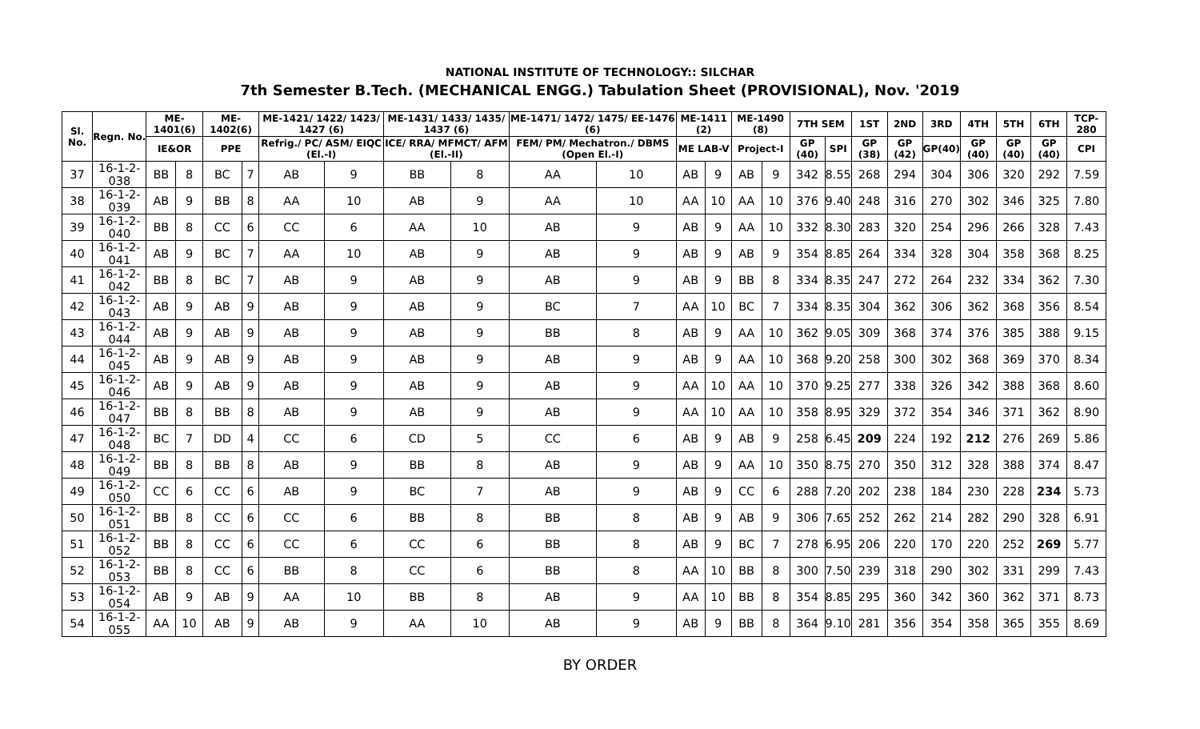NATIONAL INSTITUTE OF TECHNOLOGY:: SILCHAR
7th Semester B.Tech. (MECHANICAL ENGG.) Tabulation Sheet (PROVISIONAL), Nov. '2019
| Sl. No. | Regn. No. | ME-1401(6) | | ME-1402(6) | | ME-1421/ 1422/ 1423/ 1427 (6) | | ME-1431/ 1433/ 1435/ 1437 (6) | | ME-1471/ 1472/ 1475/ EE-1476 (6) | | ME-1411 (2) | | ME-1490 (8) | | 7TH SEM | | 1ST | 2ND | 3RD | 4TH | 5TH | 6TH | TCP-280 |
| --- | --- | --- | --- | --- | --- | --- | --- | --- | --- | --- | --- | --- | --- | --- | --- | --- | --- | --- | --- | --- | --- | --- | --- | --- |
| | | IE&OR | | PPE | | Refrig./ PC/ ASM/ EIQC (El.-I) | | ICE/ RRA/ MFMCT/ AFM (El.-II) | | FEM/ PM/ Mechatron./ DBMS (Open El.-I) | | ME LAB-V | | Project-I | | GP (40) | SPI | GP (38) | GP (42) | GP(40) | GP (40) | GP (40) | GP (40) | CPI |
| 37 | 16-1-2-038 | BB | 8 | BC | 7 | AB | 9 | BB | 8 | AA | 10 | AB | 9 | AB | 9 | 342 | 8.55 | 268 | 294 | 304 | 306 | 320 | 292 | 7.59 |
| 38 | 16-1-2-039 | AB | 9 | BB | 8 | AA | 10 | AB | 9 | AA | 10 | AA | 10 | AA | 10 | 376 | 9.40 | 248 | 316 | 270 | 302 | 346 | 325 | 7.80 |
| 39 | 16-1-2-040 | BB | 8 | CC | 6 | CC | 6 | AA | 10 | AB | 9 | AB | 9 | AA | 10 | 332 | 8.30 | 283 | 320 | 254 | 296 | 266 | 328 | 7.43 |
| 40 | 16-1-2-041 | AB | 9 | BC | 7 | AA | 10 | AB | 9 | AB | 9 | AB | 9 | AB | 9 | 354 | 8.85 | 264 | 334 | 328 | 304 | 358 | 368 | 8.25 |
| 41 | 16-1-2-042 | BB | 8 | BC | 7 | AB | 9 | AB | 9 | AB | 9 | AB | 9 | BB | 8 | 334 | 8.35 | 247 | 272 | 264 | 232 | 334 | 362 | 7.30 |
| 42 | 16-1-2-043 | AB | 9 | AB | 9 | AB | 9 | AB | 9 | BC | 7 | AA | 10 | BC | 7 | 334 | 8.35 | 304 | 362 | 306 | 362 | 368 | 356 | 8.54 |
| 43 | 16-1-2-044 | AB | 9 | AB | 9 | AB | 9 | AB | 9 | BB | 8 | AB | 9 | AA | 10 | 362 | 9.05 | 309 | 368 | 374 | 376 | 385 | 388 | 9.15 |
| 44 | 16-1-2-045 | AB | 9 | AB | 9 | AB | 9 | AB | 9 | AB | 9 | AB | 9 | AA | 10 | 368 | 9.20 | 258 | 300 | 302 | 368 | 369 | 370 | 8.34 |
| 45 | 16-1-2-046 | AB | 9 | AB | 9 | AB | 9 | AB | 9 | AB | 9 | AA | 10 | AA | 10 | 370 | 9.25 | 277 | 338 | 326 | 342 | 388 | 368 | 8.60 |
| 46 | 16-1-2-047 | BB | 8 | BB | 8 | AB | 9 | AB | 9 | AB | 9 | AA | 10 | AA | 10 | 358 | 8.95 | 329 | 372 | 354 | 346 | 371 | 362 | 8.90 |
| 47 | 16-1-2-048 | BC | 7 | DD | 4 | CC | 6 | CD | 5 | CC | 6 | AB | 9 | AB | 9 | 258 | 6.45 | 209 | 224 | 192 | 212 | 276 | 269 | 5.86 |
| 48 | 16-1-2-049 | BB | 8 | BB | 8 | AB | 9 | BB | 8 | AB | 9 | AB | 9 | AA | 10 | 350 | 8.75 | 270 | 350 | 312 | 328 | 388 | 374 | 8.47 |
| 49 | 16-1-2-050 | CC | 6 | CC | 6 | AB | 9 | BC | 7 | AB | 9 | AB | 9 | CC | 6 | 288 | 7.20 | 202 | 238 | 184 | 230 | 228 | 234 | 5.73 |
| 50 | 16-1-2-051 | BB | 8 | CC | 6 | CC | 6 | BB | 8 | BB | 8 | AB | 9 | AB | 9 | 306 | 7.65 | 252 | 262 | 214 | 282 | 290 | 328 | 6.91 |
| 51 | 16-1-2-052 | BB | 8 | CC | 6 | CC | 6 | CC | 6 | BB | 8 | AB | 9 | BC | 7 | 278 | 6.95 | 206 | 220 | 170 | 220 | 252 | 269 | 5.77 |
| 52 | 16-1-2-053 | BB | 8 | CC | 6 | BB | 8 | CC | 6 | BB | 8 | AA | 10 | BB | 8 | 300 | 7.50 | 239 | 318 | 290 | 302 | 331 | 299 | 7.43 |
| 53 | 16-1-2-054 | AB | 9 | AB | 9 | AA | 10 | BB | 8 | AB | 9 | AA | 10 | BB | 8 | 354 | 8.85 | 295 | 360 | 342 | 360 | 362 | 371 | 8.73 |
| 54 | 16-1-2-055 | AA | 10 | AB | 9 | AB | 9 | AA | 10 | AB | 9 | AB | 9 | BB | 8 | 364 | 9.10 | 281 | 356 | 354 | 358 | 365 | 355 | 8.69 |
BY ORDER